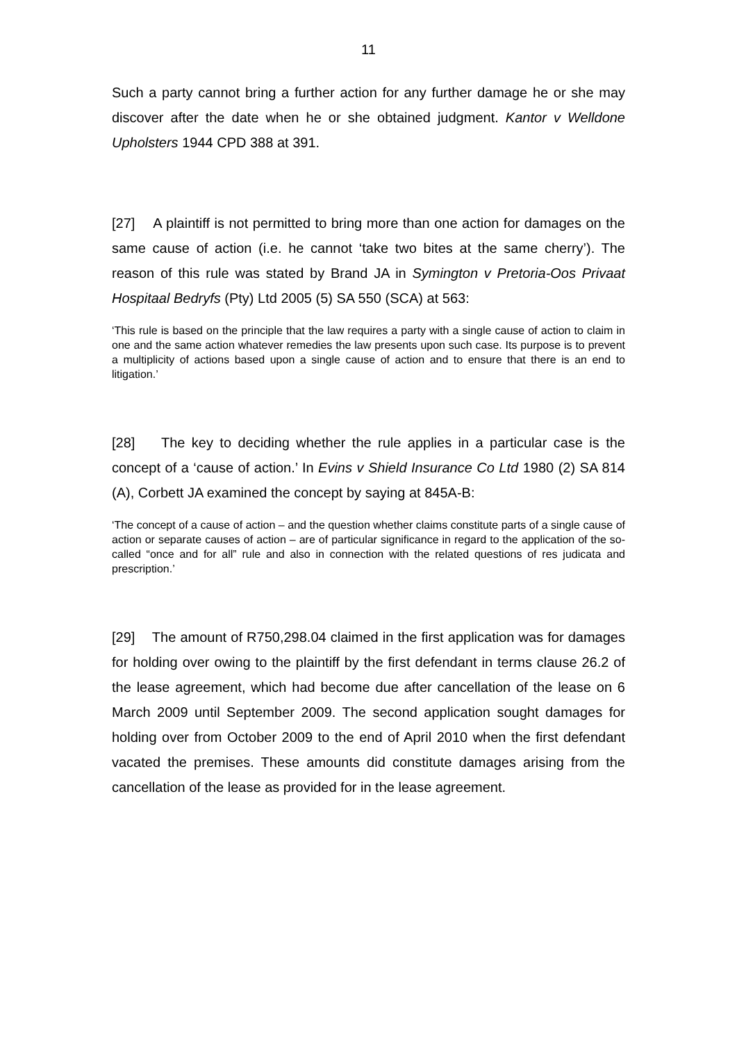11
Such a party cannot bring a further action for any further damage he or she may discover after the date when he or she obtained judgment. Kantor v Welldone Upholsters 1944 CPD 388 at 391.
[27] A plaintiff is not permitted to bring more than one action for damages on the same cause of action (i.e. he cannot ‘take two bites at the same cherry’). The reason of this rule was stated by Brand JA in Symington v Pretoria-Oos Privaat Hospitaal Bedryfs (Pty) Ltd 2005 (5) SA 550 (SCA) at 563:
‘This rule is based on the principle that the law requires a party with a single cause of action to claim in one and the same action whatever remedies the law presents upon such case. Its purpose is to prevent a multiplicity of actions based upon a single cause of action and to ensure that there is an end to litigation.’
[28] The key to deciding whether the rule applies in a particular case is the concept of a ‘cause of action.’ In Evins v Shield Insurance Co Ltd 1980 (2) SA 814 (A), Corbett JA examined the concept by saying at 845A-B:
‘The concept of a cause of action – and the question whether claims constitute parts of a single cause of action or separate causes of action – are of particular significance in regard to the application of the so-called “once and for all” rule and also in connection with the related questions of res judicata and prescription.’
[29] The amount of R750,298.04 claimed in the first application was for damages for holding over owing to the plaintiff by the first defendant in terms clause 26.2 of the lease agreement, which had become due after cancellation of the lease on 6 March 2009 until September 2009. The second application sought damages for holding over from October 2009 to the end of April 2010 when the first defendant vacated the premises. These amounts did constitute damages arising from the cancellation of the lease as provided for in the lease agreement.